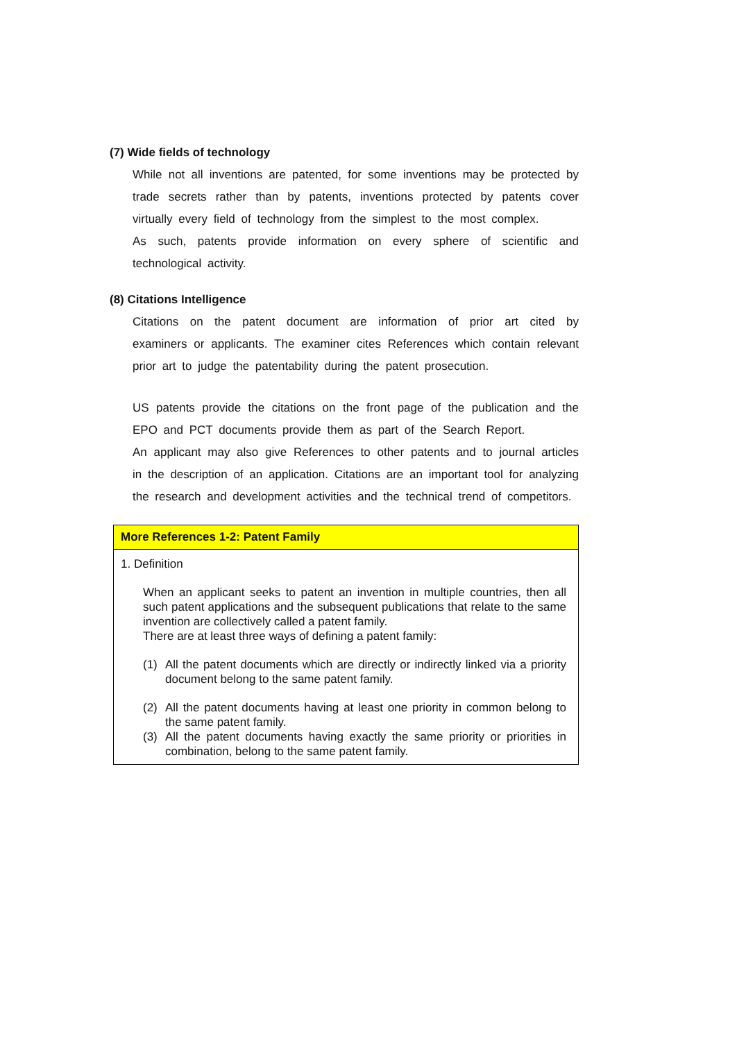(7) Wide fields of technology
While not all inventions are patented, for some inventions may be protected by trade secrets rather than by patents, inventions protected by patents cover virtually every field of technology from the simplest to the most complex.
As such, patents provide information on every sphere of scientific and technological activity.
(8) Citations Intelligence
Citations on the patent document are information of prior art cited by examiners or applicants. The examiner cites References which contain relevant prior art to judge the patentability during the patent prosecution.
US patents provide the citations on the front page of the publication and the EPO and PCT documents provide them as part of the Search Report.
An applicant may also give References to other patents and to journal articles in the description of an application. Citations are an important tool for analyzing the research and development activities and the technical trend of competitors.
More References 1-2: Patent Family
1. Definition
When an applicant seeks to patent an invention in multiple countries, then all such patent applications and the subsequent publications that relate to the same invention are collectively called a patent family.
There are at least three ways of defining a patent family:
(1) All the patent documents which are directly or indirectly linked via a priority document belong to the same patent family.
(2) All the patent documents having at least one priority in common belong to the same patent family.
(3) All the patent documents having exactly the same priority or priorities in combination, belong to the same patent family.